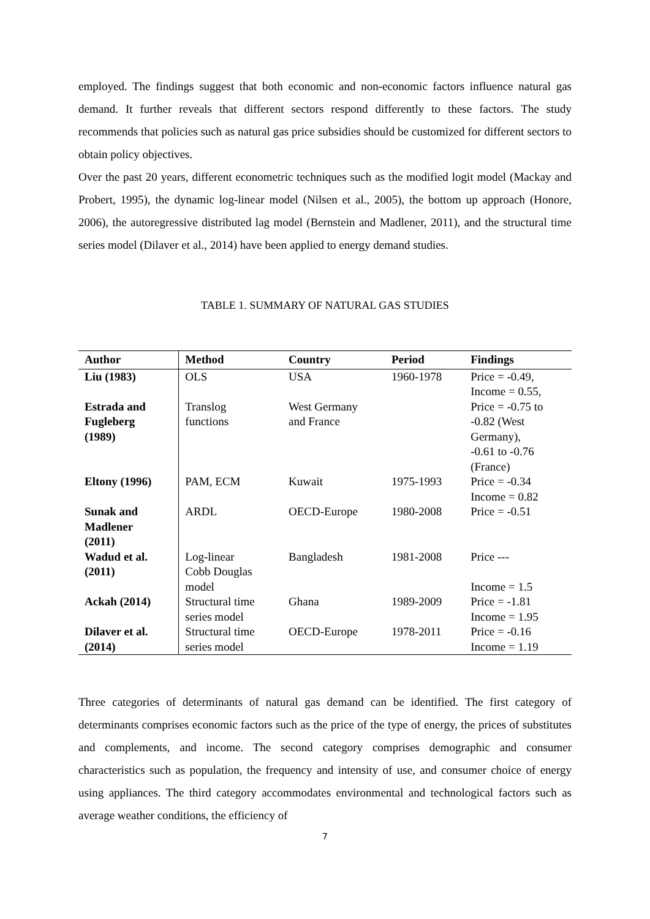employed. The findings suggest that both economic and non-economic factors influence natural gas demand. It further reveals that different sectors respond differently to these factors. The study recommends that policies such as natural gas price subsidies should be customized for different sectors to obtain policy objectives.
Over the past 20 years, different econometric techniques such as the modified logit model (Mackay and Probert, 1995), the dynamic log-linear model (Nilsen et al., 2005), the bottom up approach (Honore, 2006), the autoregressive distributed lag model (Bernstein and Madlener, 2011), and the structural time series model (Dilaver et al., 2014) have been applied to energy demand studies.
TABLE 1. SUMMARY OF NATURAL GAS STUDIES
| Author | Method | Country | Period | Findings |
| --- | --- | --- | --- | --- |
| Liu (1983) | OLS | USA | 1960-1978 | Price = -0.49, Income = 0.55, |
| Estrada and Fugleberg (1989) | Translog functions | West Germany and France | | Price = -0.75 to -0.82 (West Germany), -0.61 to -0.76 (France) |
| Eltony (1996) | PAM, ECM | Kuwait | 1975-1993 | Price = -0.34 Income = 0.82 |
| Sunak and Madlener (2011) | ARDL | OECD-Europe | 1980-2008 | Price = -0.51 |
| Wadud et al. (2011) | Log-linear Cobb Douglas model | Bangladesh | 1981-2008 | Price --- Income = 1.5 |
| Ackah (2014) | Structural time series model | Ghana | 1989-2009 | Price = -1.81 Income = 1.95 |
| Dilaver et al. (2014) | Structural time series model | OECD-Europe | 1978-2011 | Price = -0.16 Income = 1.19 |
Three categories of determinants of natural gas demand can be identified. The first category of determinants comprises economic factors such as the price of the type of energy, the prices of substitutes and complements, and income. The second category comprises demographic and consumer characteristics such as population, the frequency and intensity of use, and consumer choice of energy using appliances. The third category accommodates environmental and technological factors such as average weather conditions, the efficiency of
7